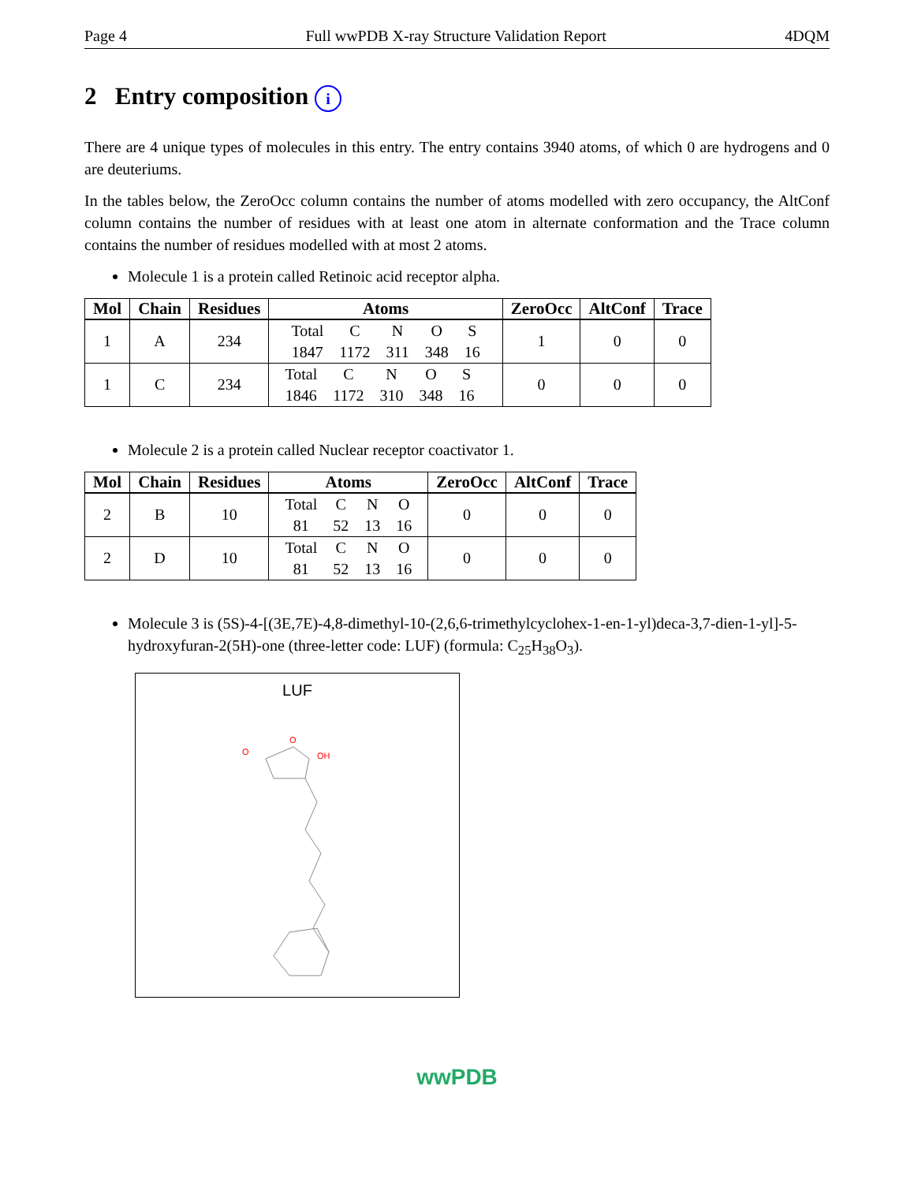Page 4 Full wwPDB X-ray Structure Validation Report 4DQM
2 Entry composition i
There are 4 unique types of molecules in this entry. The entry contains 3940 atoms, of which 0 are hydrogens and 0 are deuteriums.
In the tables below, the ZeroOcc column contains the number of atoms modelled with zero occupancy, the AltConf column contains the number of residues with at least one atom in alternate conformation and the Trace column contains the number of residues modelled with at most 2 atoms.
Molecule 1 is a protein called Retinoic acid receptor alpha.
| Mol | Chain | Residues | Atoms | ZeroOcc | AltConf | Trace |
| --- | --- | --- | --- | --- | --- | --- |
| 1 | A | 234 | / Total / C / N / O / S / / 1847 / 1172 / 311 / 348 / 16 / | 1 | 0 | 0 |
| 1 | C | 234 | / Total / C / N / O / S / / 1846 / 1172 / 310 / 348 / 16 / | 0 | 0 | 0 |
Molecule 2 is a protein called Nuclear receptor coactivator 1.
| Mol | Chain | Residues | Atoms | ZeroOcc | AltConf | Trace |
| --- | --- | --- | --- | --- | --- | --- |
| 2 | B | 10 | / Total / C / N / O / / 81 / 52 / 13 / 16 / | 0 | 0 | 0 |
| 2 | D | 10 | / Total / C / N / O / / 81 / 52 / 13 / 16 / | 0 | 0 | 0 |
Molecule 3 is (5S)-4-[(3E,7E)-4,8-dimethyl-10-(2,6,6-trimethylcyclohex-1-en-1-yl)deca-3,7-dien-1-yl]-5-hydroxyfuran-2(5H)-one (three-letter code: LUF) (formula: C<sub>25</sub>H<sub>38</sub>O<sub>3</sub>).
LUF
O
O
OH
wwPDB